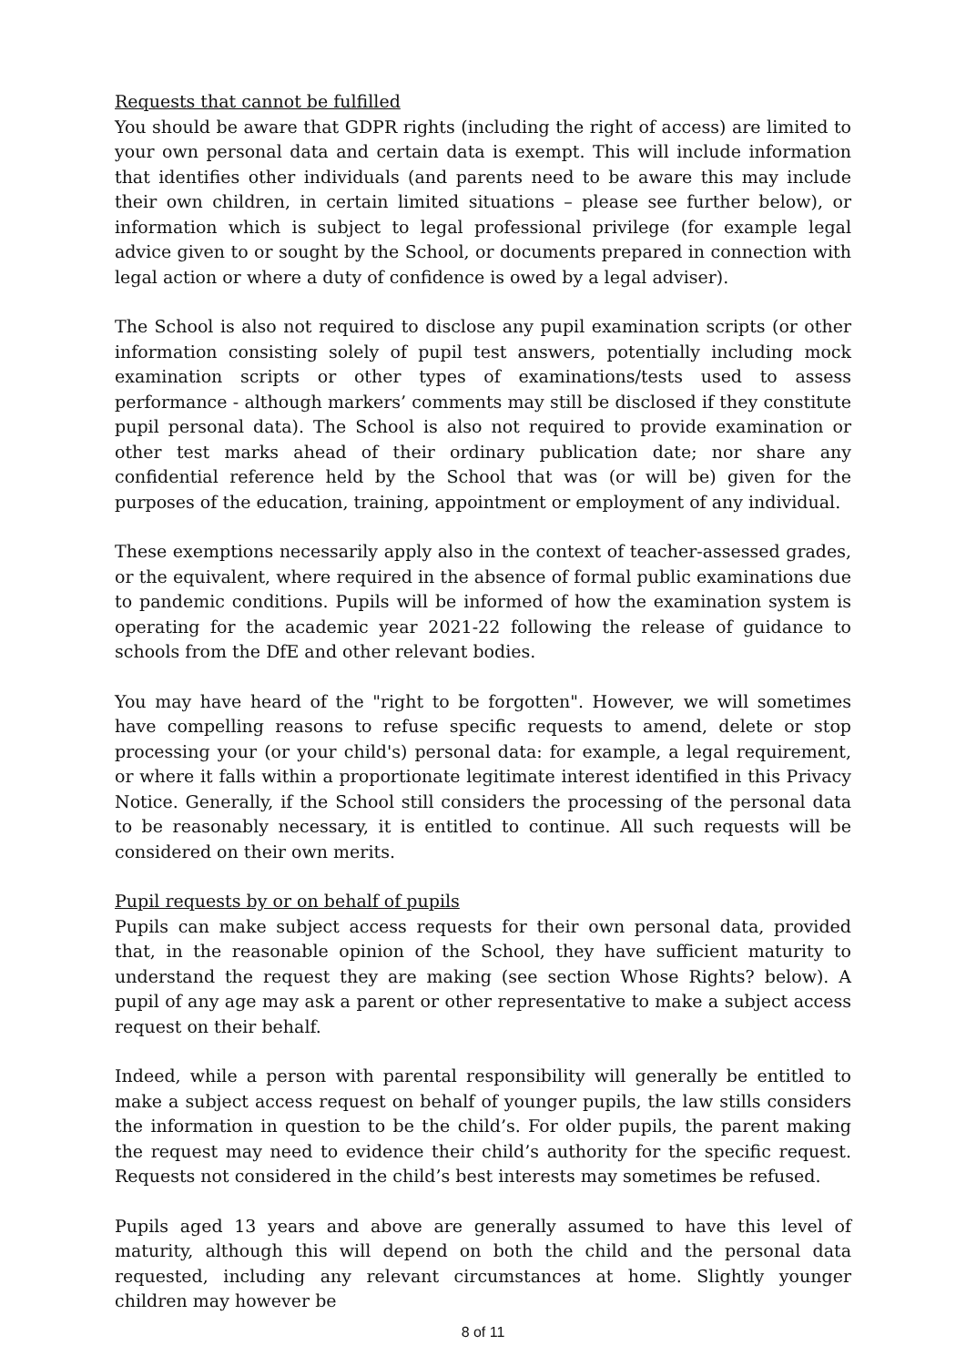Requests that cannot be fulfilled
You should be aware that GDPR rights (including the right of access) are limited to your own personal data and certain data is exempt. This will include information that identifies other individuals (and parents need to be aware this may include their own children, in certain limited situations – please see further below), or information which is subject to legal professional privilege (for example legal advice given to or sought by the School, or documents prepared in connection with legal action or where a duty of confidence is owed by a legal adviser).
The School is also not required to disclose any pupil examination scripts (or other information consisting solely of pupil test answers, potentially including mock examination scripts or other types of examinations/tests used to assess performance - although markers’ comments may still be disclosed if they constitute pupil personal data). The School is also not required to provide examination or other test marks ahead of their ordinary publication date; nor share any confidential reference held by the School that was (or will be) given for the purposes of the education, training, appointment or employment of any individual.
These exemptions necessarily apply also in the context of teacher-assessed grades, or the equivalent, where required in the absence of formal public examinations due to pandemic conditions. Pupils will be informed of how the examination system is operating for the academic year 2021-22 following the release of guidance to schools from the DfE and other relevant bodies.
You may have heard of the "right to be forgotten". However, we will sometimes have compelling reasons to refuse specific requests to amend, delete or stop processing your (or your child's) personal data: for example, a legal requirement, or where it falls within a proportionate legitimate interest identified in this Privacy Notice. Generally, if the School still considers the processing of the personal data to be reasonably necessary, it is entitled to continue. All such requests will be considered on their own merits.
Pupil requests by or on behalf of pupils
Pupils can make subject access requests for their own personal data, provided that, in the reasonable opinion of the School, they have sufficient maturity to understand the request they are making (see section Whose Rights? below). A pupil of any age may ask a parent or other representative to make a subject access request on their behalf.
Indeed, while a person with parental responsibility will generally be entitled to make a subject access request on behalf of younger pupils, the law stills considers the information in question to be the child’s. For older pupils, the parent making the request may need to evidence their child’s authority for the specific request. Requests not considered in the child’s best interests may sometimes be refused.
Pupils aged 13 years and above are generally assumed to have this level of maturity, although this will depend on both the child and the personal data requested, including any relevant circumstances at home. Slightly younger children may however be
8 of 11